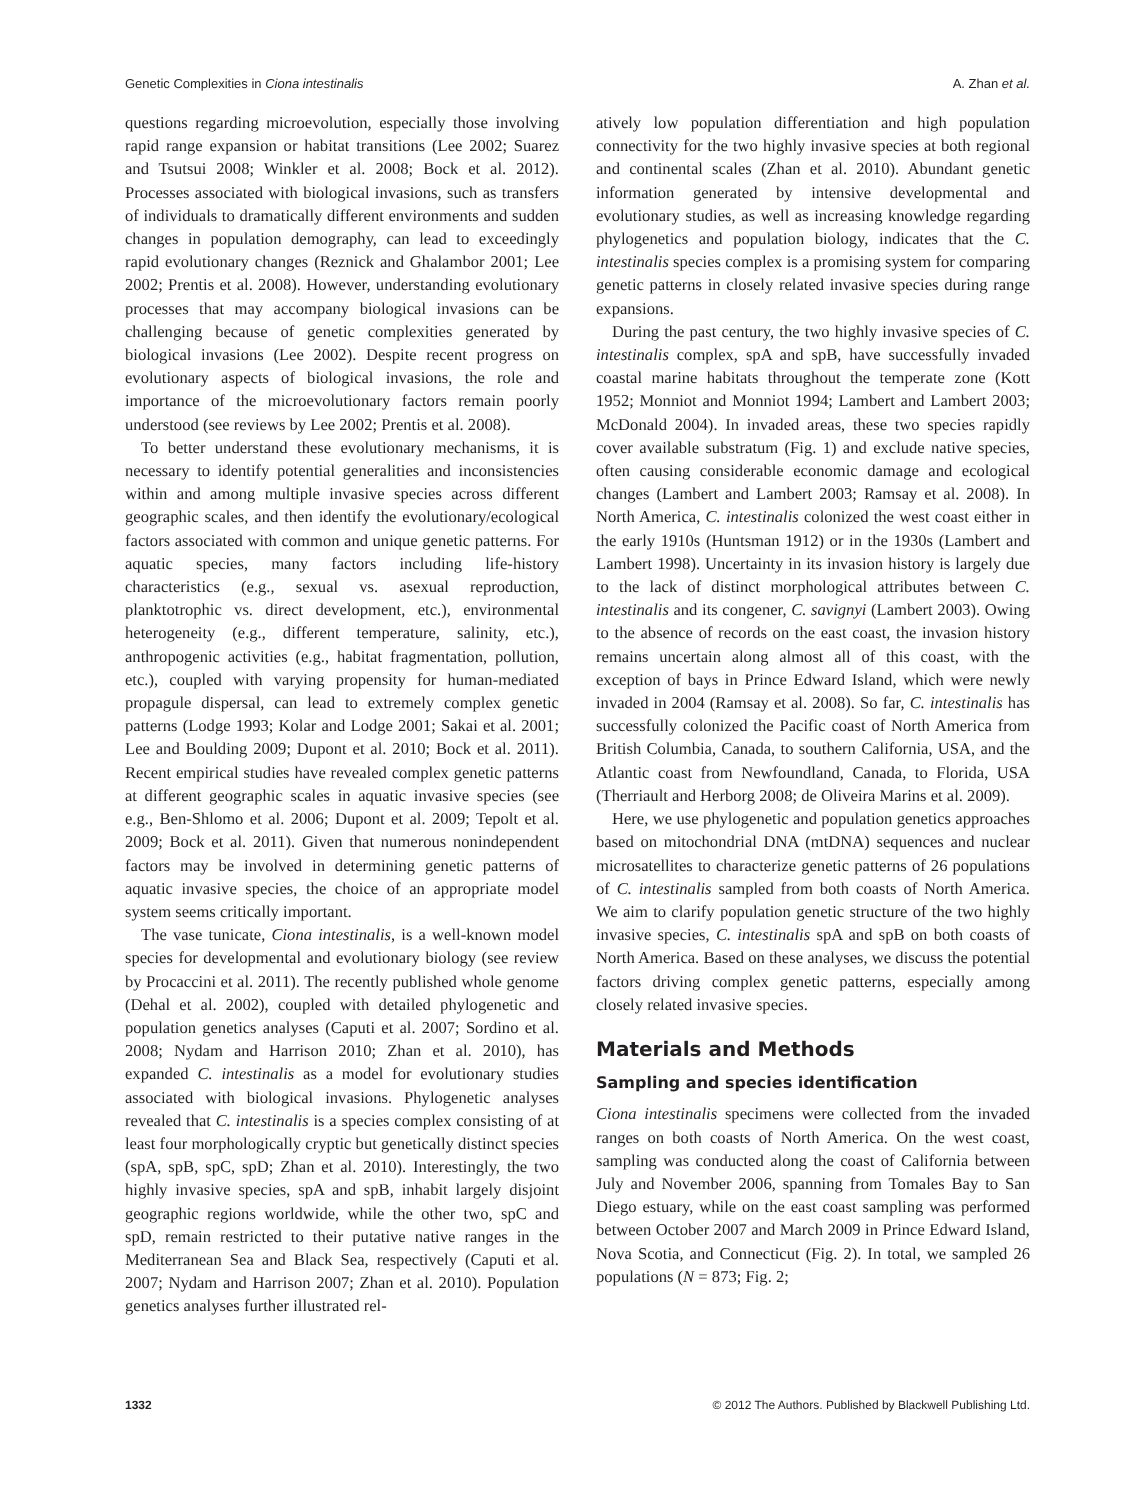Genetic Complexities in Ciona intestinalis A. Zhan et al.
questions regarding microevolution, especially those involving rapid range expansion or habitat transitions (Lee 2002; Suarez and Tsutsui 2008; Winkler et al. 2008; Bock et al. 2012). Processes associated with biological invasions, such as transfers of individuals to dramatically different environments and sudden changes in population demography, can lead to exceedingly rapid evolutionary changes (Reznick and Ghalambor 2001; Lee 2002; Prentis et al. 2008). However, understanding evolutionary processes that may accompany biological invasions can be challenging because of genetic complexities generated by biological invasions (Lee 2002). Despite recent progress on evolutionary aspects of biological invasions, the role and importance of the microevolutionary factors remain poorly understood (see reviews by Lee 2002; Prentis et al. 2008).
To better understand these evolutionary mechanisms, it is necessary to identify potential generalities and inconsistencies within and among multiple invasive species across different geographic scales, and then identify the evolutionary/ecological factors associated with common and unique genetic patterns. For aquatic species, many factors including life-history characteristics (e.g., sexual vs. asexual reproduction, planktotrophic vs. direct development, etc.), environmental heterogeneity (e.g., different temperature, salinity, etc.), anthropogenic activities (e.g., habitat fragmentation, pollution, etc.), coupled with varying propensity for human-mediated propagule dispersal, can lead to extremely complex genetic patterns (Lodge 1993; Kolar and Lodge 2001; Sakai et al. 2001; Lee and Boulding 2009; Dupont et al. 2010; Bock et al. 2011). Recent empirical studies have revealed complex genetic patterns at different geographic scales in aquatic invasive species (see e.g., Ben-Shlomo et al. 2006; Dupont et al. 2009; Tepolt et al. 2009; Bock et al. 2011). Given that numerous nonindependent factors may be involved in determining genetic patterns of aquatic invasive species, the choice of an appropriate model system seems critically important.
The vase tunicate, Ciona intestinalis, is a well-known model species for developmental and evolutionary biology (see review by Procaccini et al. 2011). The recently published whole genome (Dehal et al. 2002), coupled with detailed phylogenetic and population genetics analyses (Caputi et al. 2007; Sordino et al. 2008; Nydam and Harrison 2010; Zhan et al. 2010), has expanded C. intestinalis as a model for evolutionary studies associated with biological invasions. Phylogenetic analyses revealed that C. intestinalis is a species complex consisting of at least four morphologically cryptic but genetically distinct species (spA, spB, spC, spD; Zhan et al. 2010). Interestingly, the two highly invasive species, spA and spB, inhabit largely disjoint geographic regions worldwide, while the other two, spC and spD, remain restricted to their putative native ranges in the Mediterranean Sea and Black Sea, respectively (Caputi et al. 2007; Nydam and Harrison 2007; Zhan et al. 2010). Population genetics analyses further illustrated rel-
atively low population differentiation and high population connectivity for the two highly invasive species at both regional and continental scales (Zhan et al. 2010). Abundant genetic information generated by intensive developmental and evolutionary studies, as well as increasing knowledge regarding phylogenetics and population biology, indicates that the C. intestinalis species complex is a promising system for comparing genetic patterns in closely related invasive species during range expansions.
During the past century, the two highly invasive species of C. intestinalis complex, spA and spB, have successfully invaded coastal marine habitats throughout the temperate zone (Kott 1952; Monniot and Monniot 1994; Lambert and Lambert 2003; McDonald 2004). In invaded areas, these two species rapidly cover available substratum (Fig. 1) and exclude native species, often causing considerable economic damage and ecological changes (Lambert and Lambert 2003; Ramsay et al. 2008). In North America, C. intestinalis colonized the west coast either in the early 1910s (Huntsman 1912) or in the 1930s (Lambert and Lambert 1998). Uncertainty in its invasion history is largely due to the lack of distinct morphological attributes between C. intestinalis and its congener, C. savignyi (Lambert 2003). Owing to the absence of records on the east coast, the invasion history remains uncertain along almost all of this coast, with the exception of bays in Prince Edward Island, which were newly invaded in 2004 (Ramsay et al. 2008). So far, C. intestinalis has successfully colonized the Pacific coast of North America from British Columbia, Canada, to southern California, USA, and the Atlantic coast from Newfoundland, Canada, to Florida, USA (Therriault and Herborg 2008; de Oliveira Marins et al. 2009).
Here, we use phylogenetic and population genetics approaches based on mitochondrial DNA (mtDNA) sequences and nuclear microsatellites to characterize genetic patterns of 26 populations of C. intestinalis sampled from both coasts of North America. We aim to clarify population genetic structure of the two highly invasive species, C. intestinalis spA and spB on both coasts of North America. Based on these analyses, we discuss the potential factors driving complex genetic patterns, especially among closely related invasive species.
Materials and Methods
Sampling and species identification
Ciona intestinalis specimens were collected from the invaded ranges on both coasts of North America. On the west coast, sampling was conducted along the coast of California between July and November 2006, spanning from Tomales Bay to San Diego estuary, while on the east coast sampling was performed between October 2007 and March 2009 in Prince Edward Island, Nova Scotia, and Connecticut (Fig. 2). In total, we sampled 26 populations (N = 873; Fig. 2;
1332 © 2012 The Authors. Published by Blackwell Publishing Ltd.